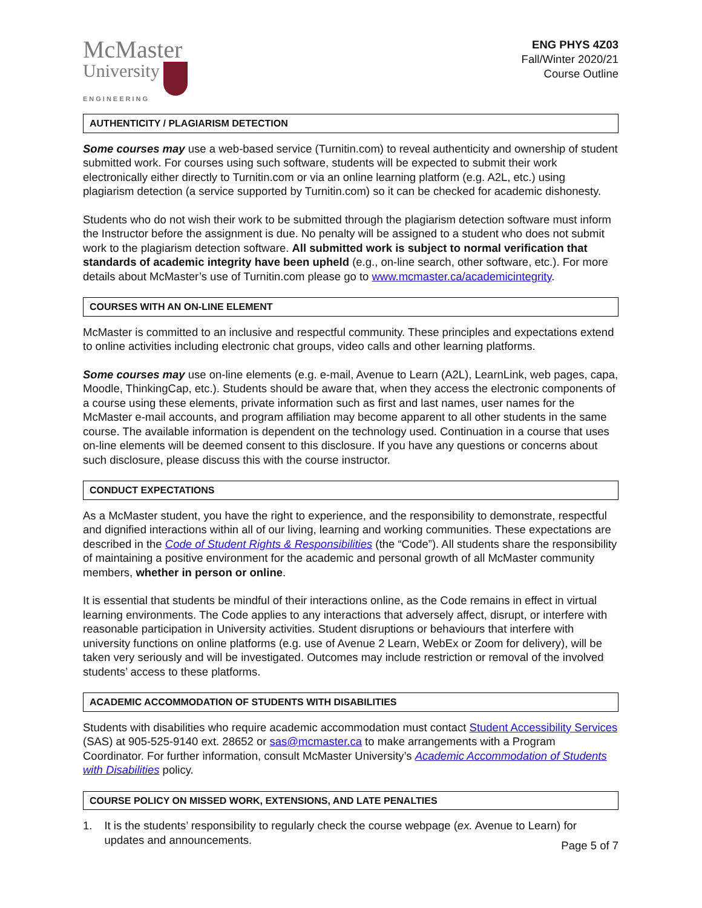McMaster
University
ENGINEERING
ENG PHYS 4Z03
Fall/Winter 2020/21
Course Outline
AUTHENTICITY / PLAGIARISM DETECTION
Some courses may use a web-based service (Turnitin.com) to reveal authenticity and ownership of student submitted work. For courses using such software, students will be expected to submit their work electronically either directly to Turnitin.com or via an online learning platform (e.g. A2L, etc.) using plagiarism detection (a service supported by Turnitin.com) so it can be checked for academic dishonesty.
Students who do not wish their work to be submitted through the plagiarism detection software must inform the Instructor before the assignment is due. No penalty will be assigned to a student who does not submit work to the plagiarism detection software. All submitted work is subject to normal verification that standards of academic integrity have been upheld (e.g., on-line search, other software, etc.). For more details about McMaster’s use of Turnitin.com please go to www.mcmaster.ca/academicintegrity.
COURSES WITH AN ON-LINE ELEMENT
McMaster is committed to an inclusive and respectful community. These principles and expectations extend to online activities including electronic chat groups, video calls and other learning platforms.
Some courses may use on-line elements (e.g. e-mail, Avenue to Learn (A2L), LearnLink, web pages, capa, Moodle, ThinkingCap, etc.). Students should be aware that, when they access the electronic components of a course using these elements, private information such as first and last names, user names for the McMaster e-mail accounts, and program affiliation may become apparent to all other students in the same course. The available information is dependent on the technology used. Continuation in a course that uses on-line elements will be deemed consent to this disclosure. If you have any questions or concerns about such disclosure, please discuss this with the course instructor.
CONDUCT EXPECTATIONS
As a McMaster student, you have the right to experience, and the responsibility to demonstrate, respectful and dignified interactions within all of our living, learning and working communities. These expectations are described in the Code of Student Rights & Responsibilities (the “Code”). All students share the responsibility of maintaining a positive environment for the academic and personal growth of all McMaster community members, whether in person or online.
It is essential that students be mindful of their interactions online, as the Code remains in effect in virtual learning environments. The Code applies to any interactions that adversely affect, disrupt, or interfere with reasonable participation in University activities. Student disruptions or behaviours that interfere with university functions on online platforms (e.g. use of Avenue 2 Learn, WebEx or Zoom for delivery), will be taken very seriously and will be investigated. Outcomes may include restriction or removal of the involved students’ access to these platforms.
ACADEMIC ACCOMMODATION OF STUDENTS WITH DISABILITIES
Students with disabilities who require academic accommodation must contact Student Accessibility Services (SAS) at 905-525-9140 ext. 28652 or sas@mcmaster.ca to make arrangements with a Program Coordinator. For further information, consult McMaster University’s Academic Accommodation of Students with Disabilities policy.
COURSE POLICY ON MISSED WORK, EXTENSIONS, AND LATE PENALTIES
1. It is the students’ responsibility to regularly check the course webpage (ex. Avenue to Learn) for updates and announcements.
Page 5 of 7